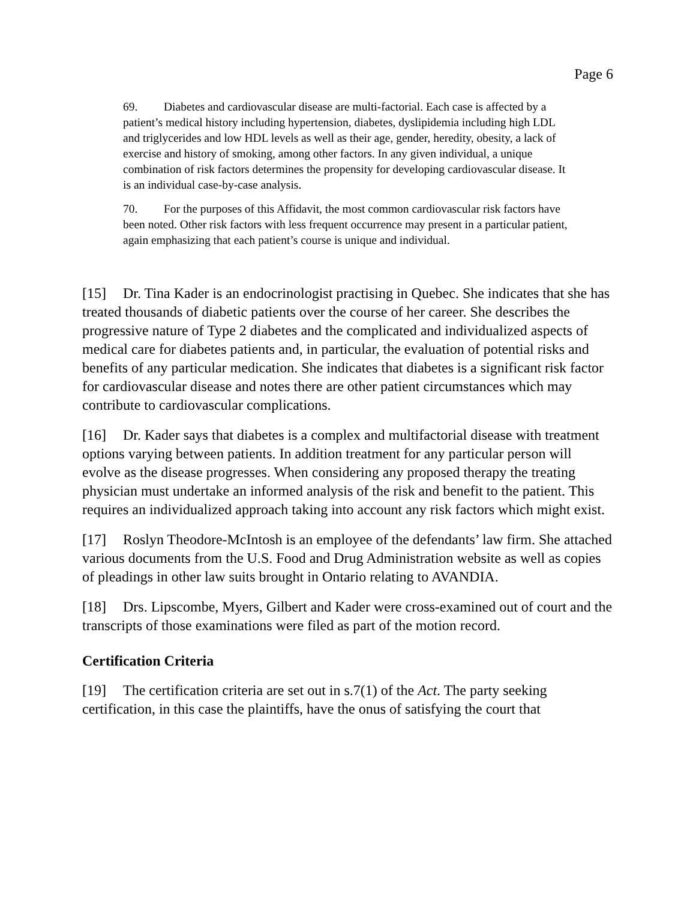Page 6
69. Diabetes and cardiovascular disease are multi-factorial. Each case is affected by a patient’s medical history including hypertension, diabetes, dyslipidemia including high LDL and triglycerides and low HDL levels as well as their age, gender, heredity, obesity, a lack of exercise and history of smoking, among other factors. In any given individual, a unique combination of risk factors determines the propensity for developing cardiovascular disease. It is an individual case-by-case analysis.
70. For the purposes of this Affidavit, the most common cardiovascular risk factors have been noted. Other risk factors with less frequent occurrence may present in a particular patient, again emphasizing that each patient’s course is unique and individual.
[15] Dr. Tina Kader is an endocrinologist practising in Quebec. She indicates that she has treated thousands of diabetic patients over the course of her career. She describes the progressive nature of Type 2 diabetes and the complicated and individualized aspects of medical care for diabetes patients and, in particular, the evaluation of potential risks and benefits of any particular medication. She indicates that diabetes is a significant risk factor for cardiovascular disease and notes there are other patient circumstances which may contribute to cardiovascular complications.
[16] Dr. Kader says that diabetes is a complex and multifactorial disease with treatment options varying between patients. In addition treatment for any particular person will evolve as the disease progresses. When considering any proposed therapy the treating physician must undertake an informed analysis of the risk and benefit to the patient. This requires an individualized approach taking into account any risk factors which might exist.
[17] Roslyn Theodore-McIntosh is an employee of the defendants’ law firm. She attached various documents from the U.S. Food and Drug Administration website as well as copies of pleadings in other law suits brought in Ontario relating to AVANDIA.
[18] Drs. Lipscombe, Myers, Gilbert and Kader were cross-examined out of court and the transcripts of those examinations were filed as part of the motion record.
Certification Criteria
[19] The certification criteria are set out in s.7(1) of the Act. The party seeking certification, in this case the plaintiffs, have the onus of satisfying the court that